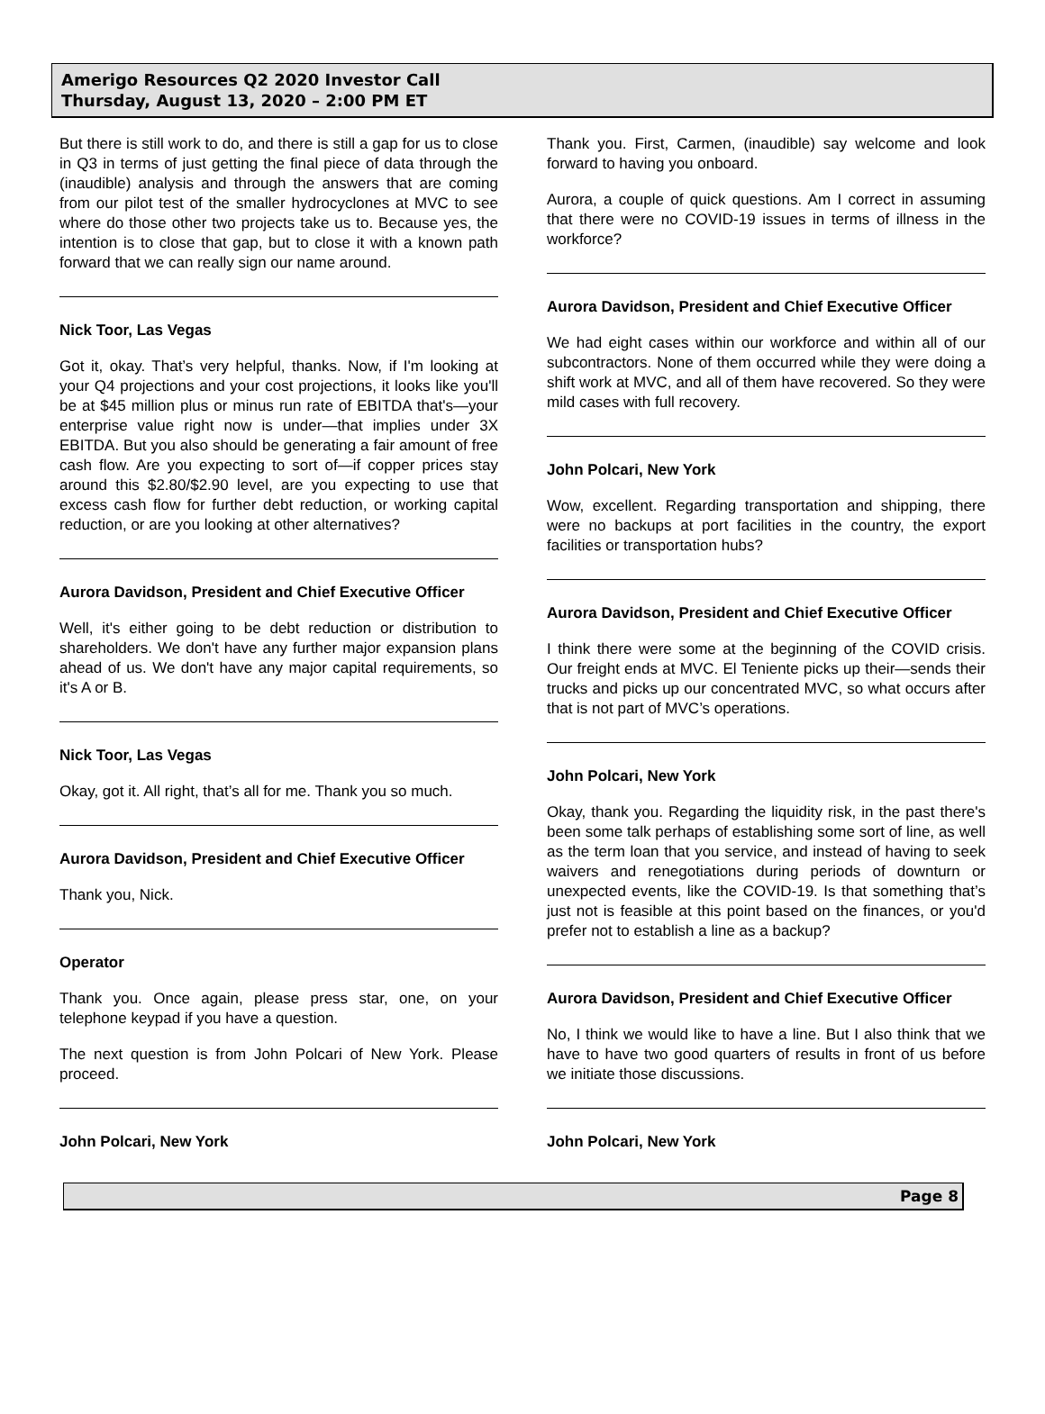Amerigo Resources Q2 2020 Investor Call
Thursday, August 13, 2020 – 2:00 PM ET
But there is still work to do, and there is still a gap for us to close in Q3 in terms of just getting the final piece of data through the (inaudible) analysis and through the answers that are coming from our pilot test of the smaller hydrocyclones at MVC to see where do those other two projects take us to. Because yes, the intention is to close that gap, but to close it with a known path forward that we can really sign our name around.
Nick Toor, Las Vegas
Got it, okay. That’s very helpful, thanks. Now, if I'm looking at your Q4 projections and your cost projections, it looks like you'll be at $45 million plus or minus run rate of EBITDA that's—your enterprise value right now is under—that implies under 3X EBITDA. But you also should be generating a fair amount of free cash flow. Are you expecting to sort of—if copper prices stay around this $2.80/$2.90 level, are you expecting to use that excess cash flow for further debt reduction, or working capital reduction, or are you looking at other alternatives?
Aurora Davidson, President and Chief Executive Officer
Well, it's either going to be debt reduction or distribution to shareholders. We don't have any further major expansion plans ahead of us. We don't have any major capital requirements, so it's A or B.
Nick Toor, Las Vegas
Okay, got it. All right, that’s all for me. Thank you so much.
Aurora Davidson, President and Chief Executive Officer
Thank you, Nick.
Operator
Thank you. Once again, please press star, one, on your telephone keypad if you have a question.
The next question is from John Polcari of New York. Please proceed.
John Polcari, New York
Thank you. First, Carmen, (inaudible) say welcome and look forward to having you onboard.
Aurora, a couple of quick questions. Am I correct in assuming that there were no COVID-19 issues in terms of illness in the workforce?
Aurora Davidson, President and Chief Executive Officer
We had eight cases within our workforce and within all of our subcontractors. None of them occurred while they were doing a shift work at MVC, and all of them have recovered. So they were mild cases with full recovery.
John Polcari, New York
Wow, excellent. Regarding transportation and shipping, there were no backups at port facilities in the country, the export facilities or transportation hubs?
Aurora Davidson, President and Chief Executive Officer
I think there were some at the beginning of the COVID crisis. Our freight ends at MVC. El Teniente picks up their—sends their trucks and picks up our concentrated MVC, so what occurs after that is not part of MVC’s operations.
John Polcari, New York
Okay, thank you. Regarding the liquidity risk, in the past there's been some talk perhaps of establishing some sort of line, as well as the term loan that you service, and instead of having to seek waivers and renegotiations during periods of downturn or unexpected events, like the COVID-19. Is that something that’s just not is feasible at this point based on the finances, or you'd prefer not to establish a line as a backup?
Aurora Davidson, President and Chief Executive Officer
No, I think we would like to have a line. But I also think that we have to have two good quarters of results in front of us before we initiate those discussions.
John Polcari, New York
Page 8